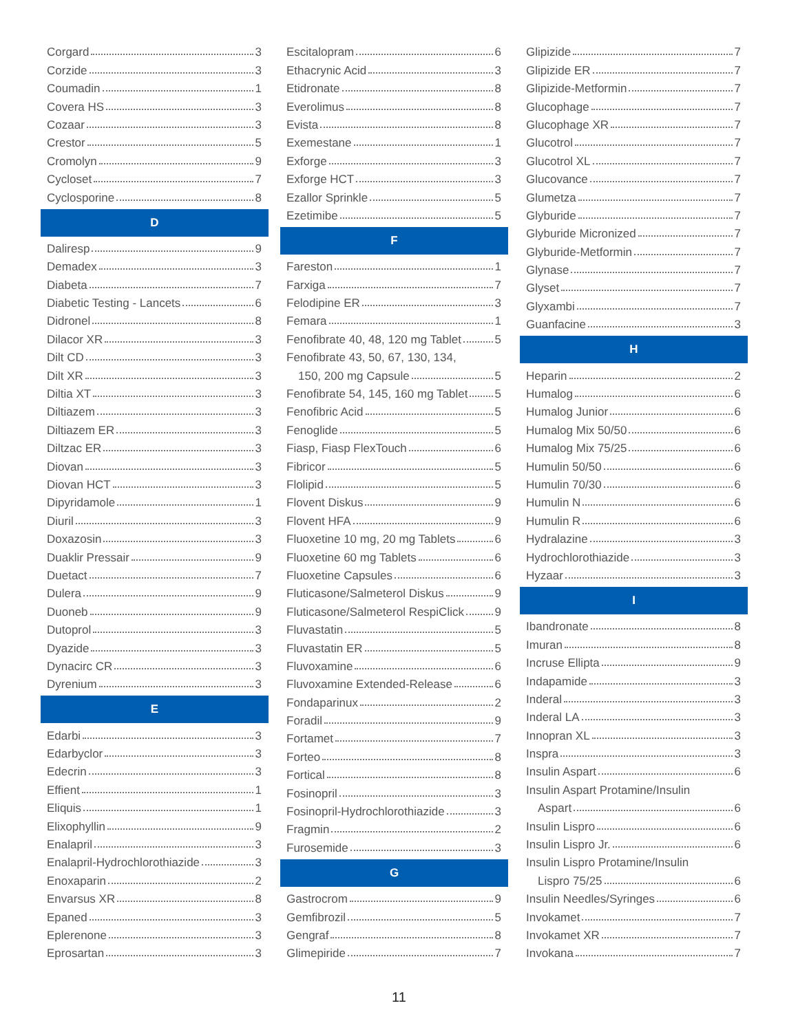Corgard 3
Corzide 3
Coumadin 1
Covera HS 3
Cozaar 3
Crestor 5
Cromolyn 9
Cycloset 7
Cyclosporine 8
D
Daliresp 9
Demadex 3
Diabeta 7
Diabetic Testing - Lancets 6
Didronel 8
Dilacor XR 3
Dilt CD 3
Dilt XR 3
Diltia XT 3
Diltiazem 3
Diltiazem ER 3
Diltzac ER 3
Diovan 3
Diovan HCT 3
Dipyridamole 1
Diuril 3
Doxazosin 3
Duaklir Pressair 9
Duetact 7
Dulera 9
Duoneb 9
Dutoprol 3
Dyazide 3
Dynacirc CR 3
Dyrenium 3
E
Edarbi 3
Edarbyclor 3
Edecrin 3
Effient 1
Eliquis 1
Elixophyllin 9
Enalapril 3
Enalapril-Hydrochlorothiazide 3
Enoxaparin 2
Envarsus XR 8
Epaned 3
Eplerenone 3
Eprosartan 3
Escitalopram 6
Ethacrynic Acid 3
Etidronate 8
Everolimus 8
Evista 8
Exemestane 1
Exforge 3
Exforge HCT 3
Ezallor Sprinkle 5
Ezetimibe 5
F
Fareston 1
Farxiga 7
Felodipine ER 3
Femara 1
Fenofibrate 40, 48, 120 mg Tablet 5
Fenofibrate 43, 50, 67, 130, 134,
150, 200 mg Capsule 5
Fenofibrate 54, 145, 160 mg Tablet 5
Fenofibric Acid 5
Fenoglide 5
Fiasp, Fiasp FlexTouch 6
Fibricor 5
Flolipid 5
Flovent Diskus 9
Flovent HFA 9
Fluoxetine 10 mg, 20 mg Tablets 6
Fluoxetine 60 mg Tablets 6
Fluoxetine Capsules 6
Fluticasone/Salmeterol Diskus 9
Fluticasone/Salmeterol RespiClick 9
Fluvastatin 5
Fluvastatin ER 5
Fluvoxamine 6
Fluvoxamine Extended-Release 6
Fondaparinux 2
Foradil 9
Fortamet 7
Forteo 8
Fortical 8
Fosinopril 3
Fosinopril-Hydrochlorothiazide 3
Fragmin 2
Furosemide 3
G
Gastrocrom 9
Gemfibrozil 5
Gengraf 8
Glimepiride 7
Glipizide 7
Glipizide ER 7
Glipizide-Metformin 7
Glucophage 7
Glucophage XR 7
Glucotrol 7
Glucotrol XL 7
Glucovance 7
Glumetza 7
Glyburide 7
Glyburide Micronized 7
Glyburide-Metformin 7
Glynase 7
Glyset 7
Glyxambi 7
Guanfacine 3
H
Heparin 2
Humalog 6
Humalog Junior 6
Humalog Mix 50/50 6
Humalog Mix 75/25 6
Humulin 50/50 6
Humulin 70/30 6
Humulin N 6
Humulin R 6
Hydralazine 3
Hydrochlorothiazide 3
Hyzaar 3
I
Ibandronate 8
Imuran 8
Incruse Ellipta 9
Indapamide 3
Inderal 3
Inderal LA 3
Innopran XL 3
Inspra 3
Insulin Aspart 6
Insulin Aspart Protamine/Insulin
Aspart 6
Insulin Lispro 6
Insulin Lispro Jr. 6
Insulin Lispro Protamine/Insulin
Lispro 75/25 6
Insulin Needles/Syringes 6
Invokamet 7
Invokamet XR 7
Invokana 7
11